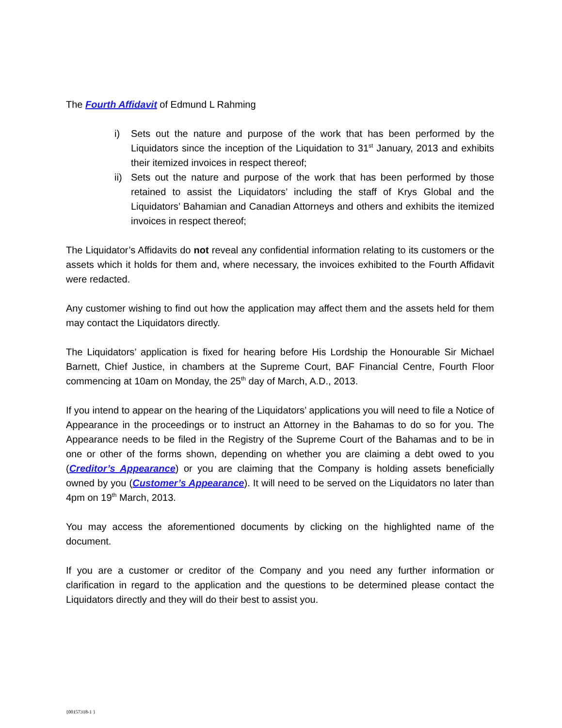The Fourth Affidavit of Edmund L Rahming
i) Sets out the nature and purpose of the work that has been performed by the Liquidators since the inception of the Liquidation to 31<sup>st</sup> January, 2013 and exhibits their itemized invoices in respect thereof;
ii) Sets out the nature and purpose of the work that has been performed by those retained to assist the Liquidators’ including the staff of Krys Global and the Liquidators’ Bahamian and Canadian Attorneys and others and exhibits the itemized invoices in respect thereof;
The Liquidator’s Affidavits do not reveal any confidential information relating to its customers or the assets which it holds for them and, where necessary, the invoices exhibited to the Fourth Affidavit were redacted.
Any customer wishing to find out how the application may affect them and the assets held for them may contact the Liquidators directly.
The Liquidators’ application is fixed for hearing before His Lordship the Honourable Sir Michael Barnett, Chief Justice, in chambers at the Supreme Court, BAF Financial Centre, Fourth Floor commencing at 10am on Monday, the 25<sup>th</sup> day of March, A.D., 2013.
If you intend to appear on the hearing of the Liquidators’ applications you will need to file a Notice of Appearance in the proceedings or to instruct an Attorney in the Bahamas to do so for you. The Appearance needs to be filed in the Registry of the Supreme Court of the Bahamas and to be in one or other of the forms shown, depending on whether you are claiming a debt owed to you (Creditor’s Appearance) or you are claiming that the Company is holding assets beneficially owned by you (Customer’s Appearance). It will need to be served on the Liquidators no later than 4pm on 19<sup>th</sup> March, 2013.
You may access the aforementioned documents by clicking on the highlighted name of the document.
If you are a customer or creditor of the Company and you need any further information or clarification in regard to the application and the questions to be determined please contact the Liquidators directly and they will do their best to assist you.
{00157318-1 }